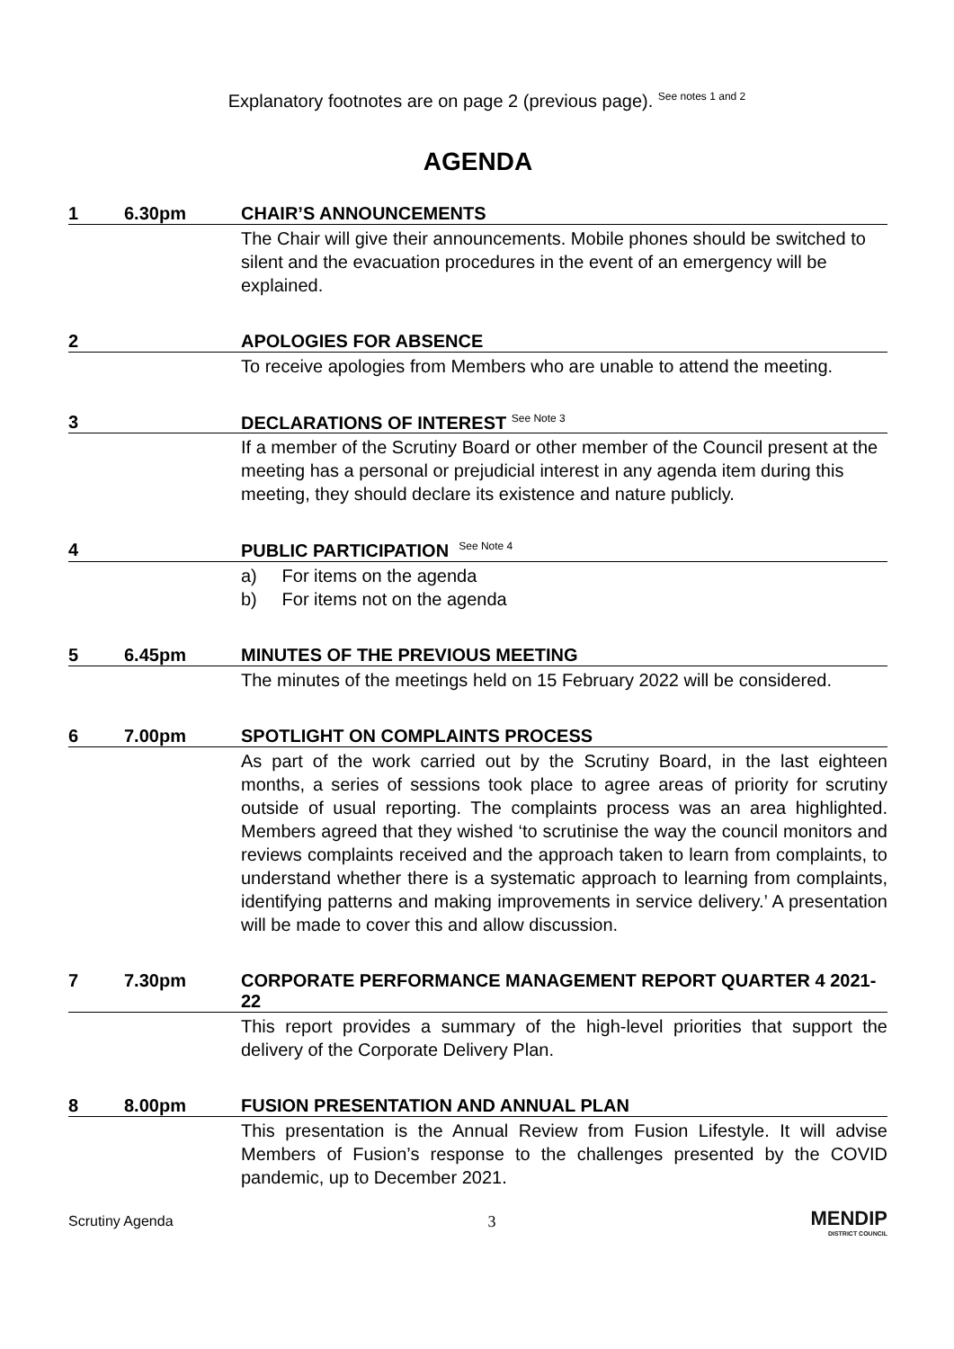Explanatory footnotes are on page 2 (previous page). <sup>See notes 1 and 2</sup>
AGENDA
1 6.30pm CHAIR’S ANNOUNCEMENTS
The Chair will give their announcements. Mobile phones should be switched to silent and the evacuation procedures in the event of an emergency will be explained.
2 APOLOGIES FOR ABSENCE
To receive apologies from Members who are unable to attend the meeting.
3 DECLARATIONS OF INTEREST <sup>See Note 3</sup>
If a member of the Scrutiny Board or other member of the Council present at the meeting has a personal or prejudicial interest in any agenda item during this meeting, they should declare its existence and nature publicly.
4 PUBLIC PARTICIPATION <sup>See Note 4</sup>
a) For items on the agenda
b) For items not on the agenda
5 6.45pm MINUTES OF THE PREVIOUS MEETING
The minutes of the meetings held on 15 February 2022 will be considered.
6 7.00pm SPOTLIGHT ON COMPLAINTS PROCESS
As part of the work carried out by the Scrutiny Board, in the last eighteen months, a series of sessions took place to agree areas of priority for scrutiny outside of usual reporting. The complaints process was an area highlighted. Members agreed that they wished ‘to scrutinise the way the council monitors and reviews complaints received and the approach taken to learn from complaints, to understand whether there is a systematic approach to learning from complaints, identifying patterns and making improvements in service delivery.’ A presentation will be made to cover this and allow discussion.
7 7.30pm CORPORATE PERFORMANCE MANAGEMENT REPORT QUARTER 4 2021-22
This report provides a summary of the high-level priorities that support the delivery of the Corporate Delivery Plan.
8 8.00pm FUSION PRESENTATION AND ANNUAL PLAN
This presentation is the Annual Review from Fusion Lifestyle. It will advise Members of Fusion’s response to the challenges presented by the COVID pandemic, up to December 2021.
Scrutiny Agenda 3 MENDIP
DISTRICT COUNCIL